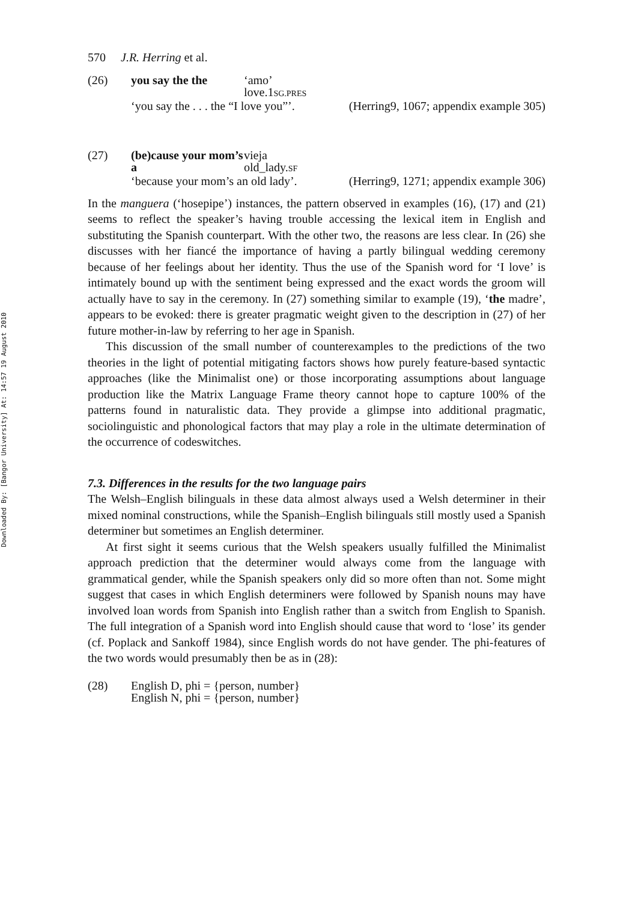Downloaded By: [Bangor University] At: 14:57 19 August 2010
570 J.R. Herring et al.
(26)
you say the the
‘amo’
love.1SG.PRES
‘you say the . . . the “I love you”’.
(Herring9, 1067; appendix example 305)
(27)
(be)cause your mom’s a
vieja
old_lady.SF
‘because your mom’s an old lady’.
(Herring9, 1271; appendix example 306)
In the manguera (‘hosepipe’) instances, the pattern observed in examples (16), (17) and (21) seems to reflect the speaker’s having trouble accessing the lexical item in English and substituting the Spanish counterpart. With the other two, the reasons are less clear. In (26) she discusses with her fiancé the importance of having a partly bilingual wedding ceremony because of her feelings about her identity. Thus the use of the Spanish word for ‘I love’ is intimately bound up with the sentiment being expressed and the exact words the groom will actually have to say in the ceremony. In (27) something similar to example (19), ‘the madre’, appears to be evoked: there is greater pragmatic weight given to the description in (27) of her future mother-in-law by referring to her age in Spanish.
This discussion of the small number of counterexamples to the predictions of the two theories in the light of potential mitigating factors shows how purely feature-based syntactic approaches (like the Minimalist one) or those incorporating assumptions about language production like the Matrix Language Frame theory cannot hope to capture 100% of the patterns found in naturalistic data. They provide a glimpse into additional pragmatic, sociolinguistic and phonological factors that may play a role in the ultimate determination of the occurrence of codeswitches.
7.3. Differences in the results for the two language pairs
The Welsh–English bilinguals in these data almost always used a Welsh determiner in their mixed nominal constructions, while the Spanish–English bilinguals still mostly used a Spanish determiner but sometimes an English determiner.
At first sight it seems curious that the Welsh speakers usually fulfilled the Minimalist approach prediction that the determiner would always come from the language with grammatical gender, while the Spanish speakers only did so more often than not. Some might suggest that cases in which English determiners were followed by Spanish nouns may have involved loan words from Spanish into English rather than a switch from English to Spanish. The full integration of a Spanish word into English should cause that word to ‘lose’ its gender (cf. Poplack and Sankoff 1984), since English words do not have gender. The phi-features of the two words would presumably then be as in (28):
(28)
English D, phi = {person, number}
English N, phi = {person, number}